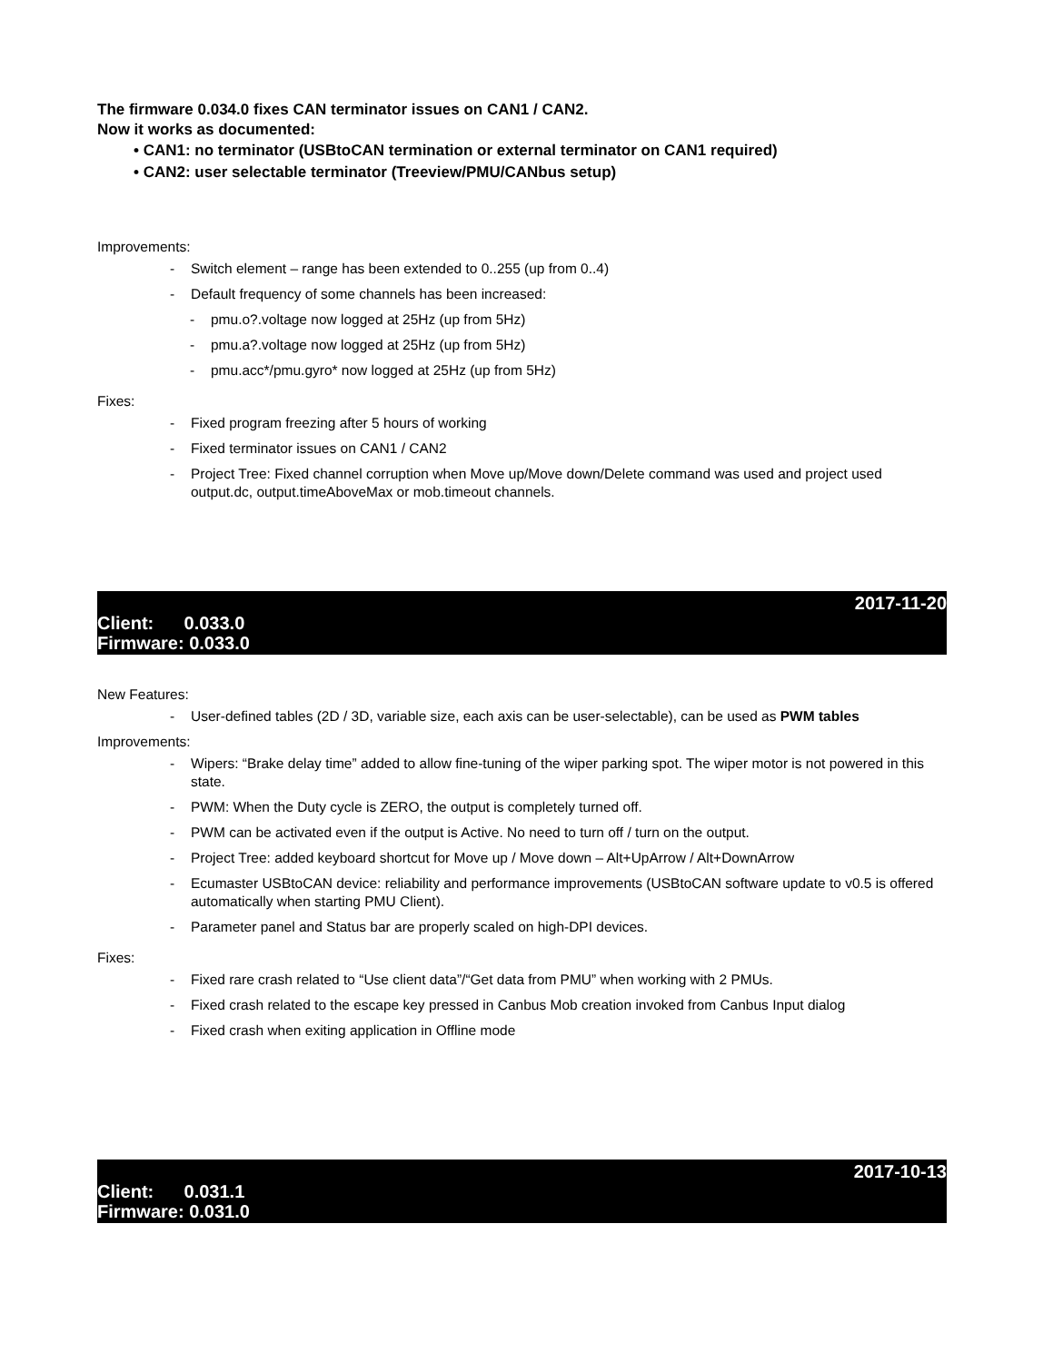The firmware 0.034.0 fixes CAN terminator issues on CAN1 / CAN2.
Now it works as documented:
• CAN1: no terminator (USBtoCAN termination or external terminator on CAN1 required)
• CAN2: user selectable terminator (Treeview/PMU/CANbus setup)
Improvements:
- Switch element – range has been extended to 0..255 (up from 0..4)
- Default frequency of some channels has been increased:
- pmu.o?.voltage now logged at 25Hz (up from 5Hz)
- pmu.a?.voltage now logged at 25Hz (up from 5Hz)
- pmu.acc*/pmu.gyro* now logged at 25Hz (up from 5Hz)
Fixes:
- Fixed program freezing after 5 hours of working
- Fixed terminator issues on CAN1 / CAN2
- Project Tree: Fixed channel corruption when Move up/Move down/Delete command was used and project used output.dc, output.timeAboveMax or mob.timeout channels.
2017-11-20
Client: 0.033.0
Firmware: 0.033.0
New Features:
- User-defined tables (2D / 3D, variable size, each axis can be user-selectable), can be used as PWM tables
Improvements:
- Wipers: “Brake delay time” added to allow fine-tuning of the wiper parking spot. The wiper motor is not powered in this state.
- PWM: When the Duty cycle is ZERO, the output is completely turned off.
- PWM can be activated even if the output is Active. No need to turn off / turn on the output.
- Project Tree: added keyboard shortcut for Move up / Move down – Alt+UpArrow / Alt+DownArrow
- Ecumaster USBtoCAN device: reliability and performance improvements (USBtoCAN software update to v0.5 is offered automatically when starting PMU Client).
- Parameter panel and Status bar are properly scaled on high-DPI devices.
Fixes:
- Fixed rare crash related to “Use client data”/“Get data from PMU” when working with 2 PMUs.
- Fixed crash related to the escape key pressed in Canbus Mob creation invoked from Canbus Input dialog
- Fixed crash when exiting application in Offline mode
2017-10-13
Client: 0.031.1
Firmware: 0.031.0